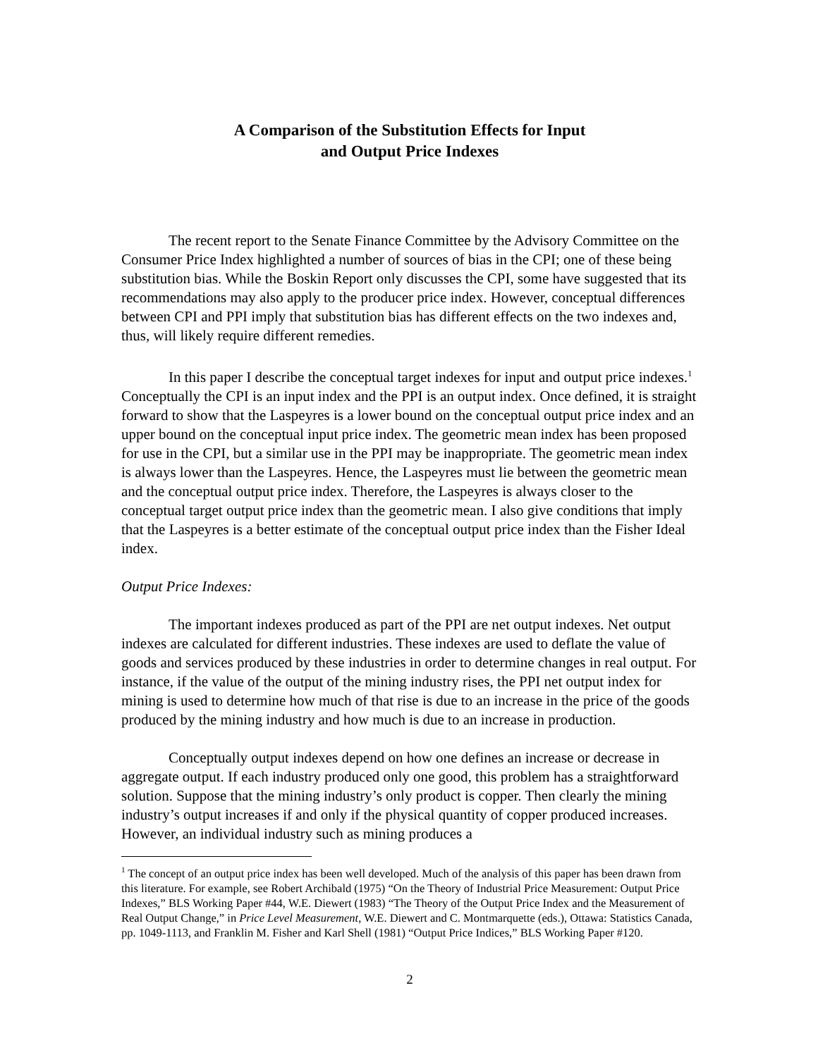A Comparison of the Substitution Effects for Input
and Output Price Indexes
The recent report to the Senate Finance Committee by the Advisory Committee on the Consumer Price Index highlighted a number of sources of bias in the CPI; one of these being substitution bias. While the Boskin Report only discusses the CPI, some have suggested that its recommendations may also apply to the producer price index. However, conceptual differences between CPI and PPI imply that substitution bias has different effects on the two indexes and, thus, will likely require different remedies.
In this paper I describe the conceptual target indexes for input and output price indexes.<sup>1</sup> Conceptually the CPI is an input index and the PPI is an output index. Once defined, it is straight forward to show that the Laspeyres is a lower bound on the conceptual output price index and an upper bound on the conceptual input price index. The geometric mean index has been proposed for use in the CPI, but a similar use in the PPI may be inappropriate. The geometric mean index is always lower than the Laspeyres. Hence, the Laspeyres must lie between the geometric mean and the conceptual output price index. Therefore, the Laspeyres is always closer to the conceptual target output price index than the geometric mean. I also give conditions that imply that the Laspeyres is a better estimate of the conceptual output price index than the Fisher Ideal index.
Output Price Indexes:
The important indexes produced as part of the PPI are net output indexes. Net output indexes are calculated for different industries. These indexes are used to deflate the value of goods and services produced by these industries in order to determine changes in real output. For instance, if the value of the output of the mining industry rises, the PPI net output index for mining is used to determine how much of that rise is due to an increase in the price of the goods produced by the mining industry and how much is due to an increase in production.
Conceptually output indexes depend on how one defines an increase or decrease in aggregate output. If each industry produced only one good, this problem has a straightforward solution. Suppose that the mining industry’s only product is copper. Then clearly the mining industry’s output increases if and only if the physical quantity of copper produced increases. However, an individual industry such as mining produces a
<sup>1</sup> The concept of an output price index has been well developed. Much of the analysis of this paper has been drawn from this literature. For example, see Robert Archibald (1975) “On the Theory of Industrial Price Measurement: Output Price Indexes,” BLS Working Paper #44, W.E. Diewert (1983) “The Theory of the Output Price Index and the Measurement of Real Output Change,” in Price Level Measurement, W.E. Diewert and C. Montmarquette (eds.), Ottawa: Statistics Canada, pp. 1049-1113, and Franklin M. Fisher and Karl Shell (1981) “Output Price Indices,” BLS Working Paper #120.
2